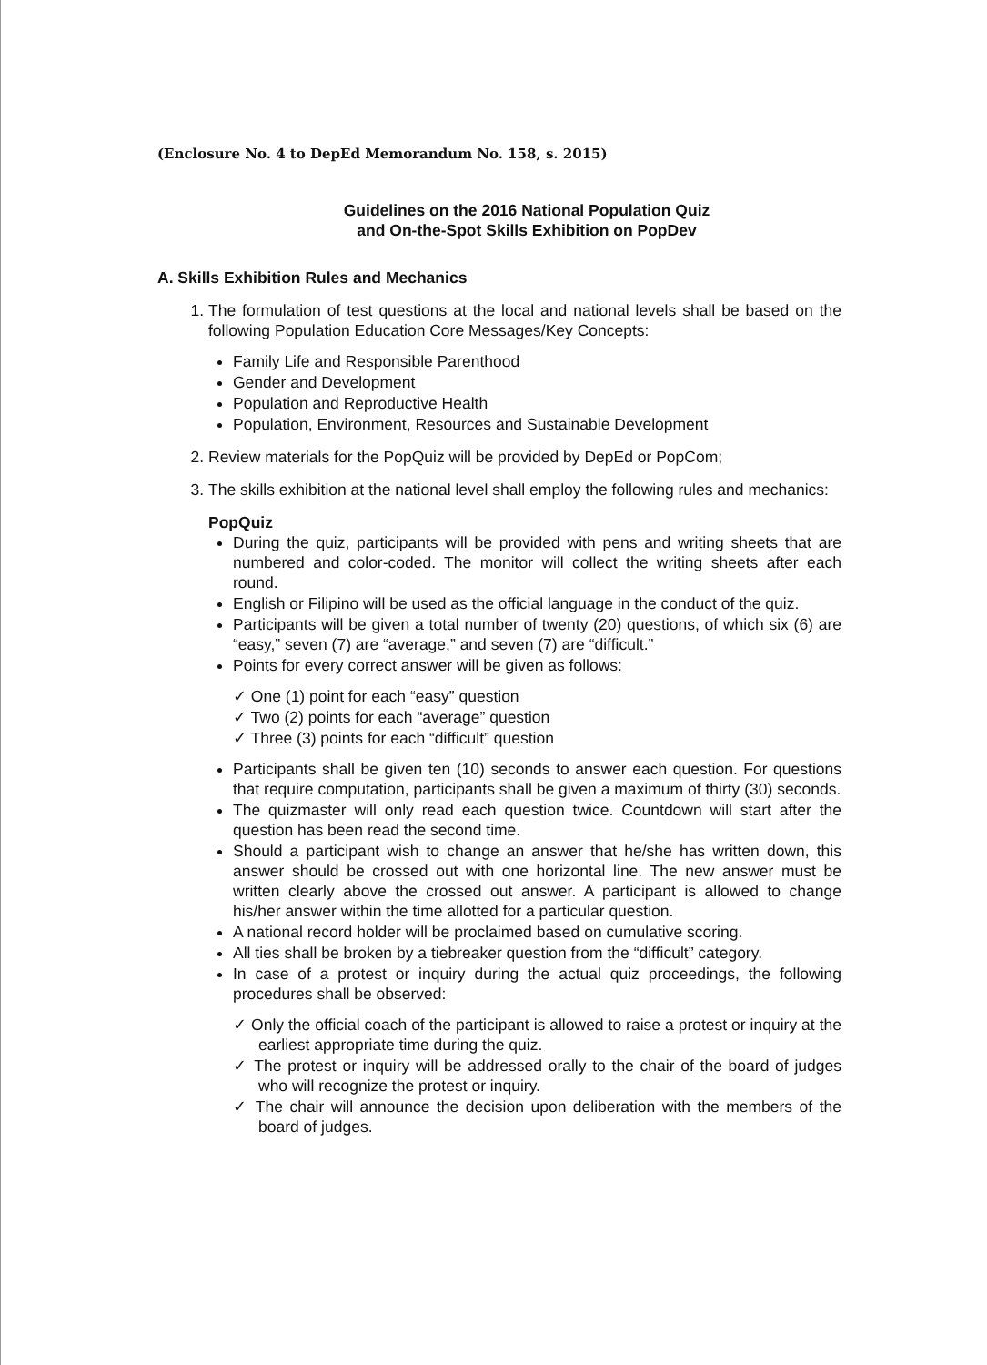(Enclosure No. 4 to DepEd Memorandum No. 158, s. 2015)
Guidelines on the 2016 National Population Quiz
and On-the-Spot Skills Exhibition on PopDev
A. Skills Exhibition Rules and Mechanics
1. The formulation of test questions at the local and national levels shall be based on the following Population Education Core Messages/Key Concepts:
Family Life and Responsible Parenthood
Gender and Development
Population and Reproductive Health
Population, Environment, Resources and Sustainable Development
2. Review materials for the PopQuiz will be provided by DepEd or PopCom;
3. The skills exhibition at the national level shall employ the following rules and mechanics:
PopQuiz
During the quiz, participants will be provided with pens and writing sheets that are numbered and color-coded. The monitor will collect the writing sheets after each round.
English or Filipino will be used as the official language in the conduct of the quiz.
Participants will be given a total number of twenty (20) questions, of which six (6) are “easy,” seven (7) are “average,” and seven (7) are “difficult.”
Points for every correct answer will be given as follows:
✓ One (1) point for each “easy” question
✓ Two (2) points for each “average” question
✓ Three (3) points for each “difficult” question
Participants shall be given ten (10) seconds to answer each question. For questions that require computation, participants shall be given a maximum of thirty (30) seconds.
The quizmaster will only read each question twice. Countdown will start after the question has been read the second time.
Should a participant wish to change an answer that he/she has written down, this answer should be crossed out with one horizontal line. The new answer must be written clearly above the crossed out answer. A participant is allowed to change his/her answer within the time allotted for a particular question.
A national record holder will be proclaimed based on cumulative scoring.
All ties shall be broken by a tiebreaker question from the “difficult” category.
In case of a protest or inquiry during the actual quiz proceedings, the following procedures shall be observed:
✓ Only the official coach of the participant is allowed to raise a protest or inquiry at the earliest appropriate time during the quiz.
✓ The protest or inquiry will be addressed orally to the chair of the board of judges who will recognize the protest or inquiry.
✓ The chair will announce the decision upon deliberation with the members of the board of judges.